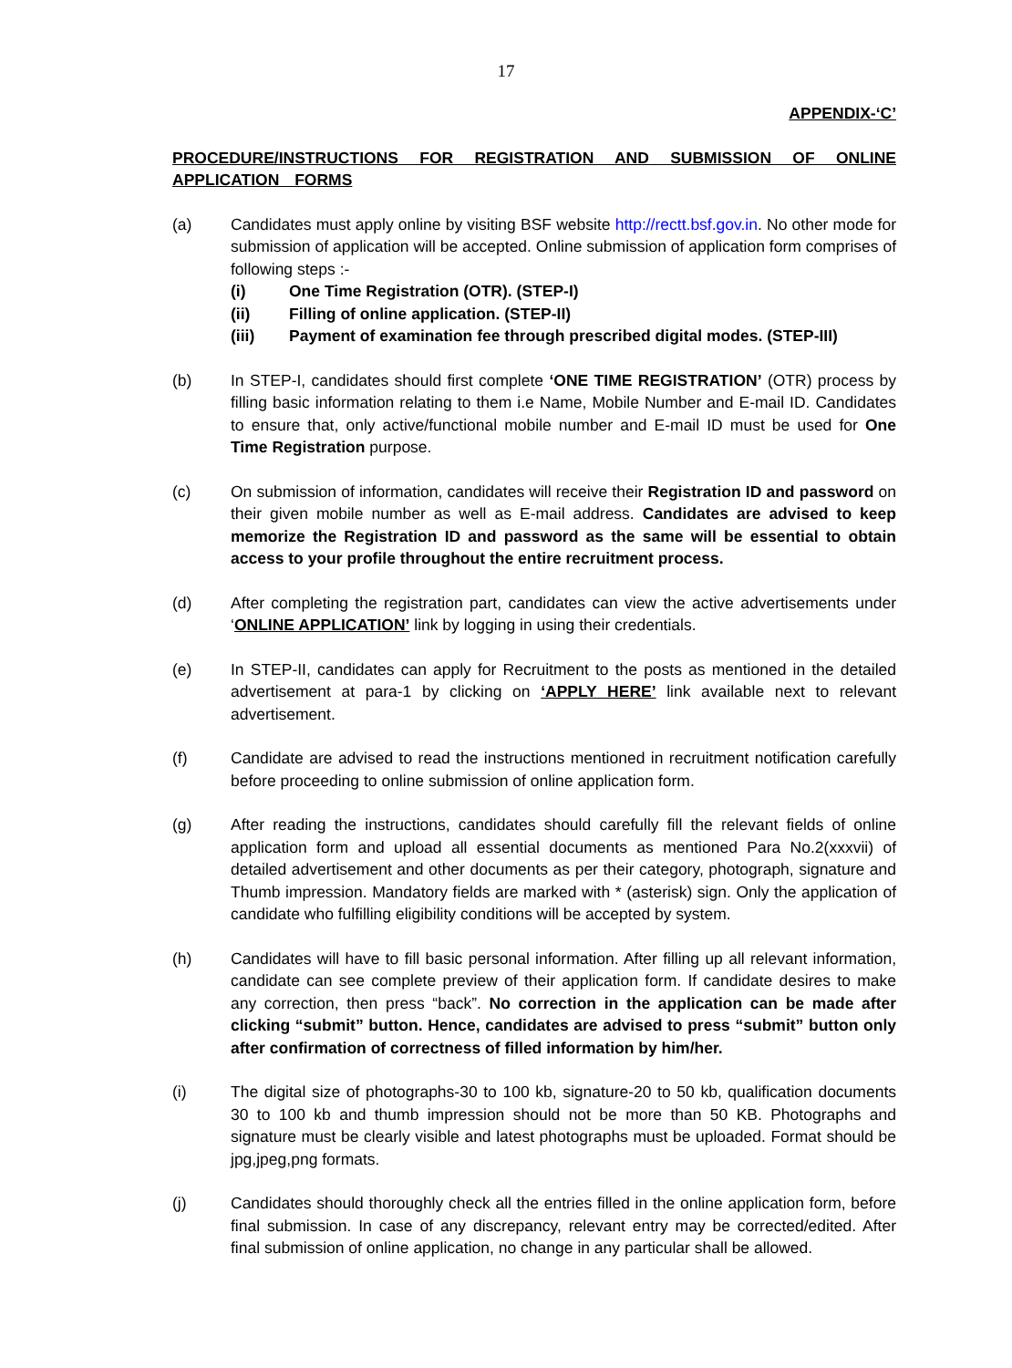17
APPENDIX-‘C’
PROCEDURE/INSTRUCTIONS FOR REGISTRATION AND SUBMISSION OF ONLINE APPLICATION FORMS
(a) Candidates must apply online by visiting BSF website http://rectt.bsf.gov.in. No other mode for submission of application will be accepted. Online submission of application form comprises of following steps :-
(i) One Time Registration (OTR). (STEP-I)
(ii) Filling of online application. (STEP-II)
(iii) Payment of examination fee through prescribed digital modes. (STEP-III)
(b) In STEP-I, candidates should first complete ‘ONE TIME REGISTRATION’ (OTR) process by filling basic information relating to them i.e Name, Mobile Number and E-mail ID. Candidates to ensure that, only active/functional mobile number and E-mail ID must be used for One Time Registration purpose.
(c) On submission of information, candidates will receive their Registration ID and password on their given mobile number as well as E-mail address. Candidates are advised to keep memorize the Registration ID and password as the same will be essential to obtain access to your profile throughout the entire recruitment process.
(d) After completing the registration part, candidates can view the active advertisements under ‘ONLINE APPLICATION’ link by logging in using their credentials.
(e) In STEP-II, candidates can apply for Recruitment to the posts as mentioned in the detailed advertisement at para-1 by clicking on ‘APPLY HERE’ link available next to relevant advertisement.
(f) Candidate are advised to read the instructions mentioned in recruitment notification carefully before proceeding to online submission of online application form.
(g) After reading the instructions, candidates should carefully fill the relevant fields of online application form and upload all essential documents as mentioned Para No.2(xxxvii) of detailed advertisement and other documents as per their category, photograph, signature and Thumb impression. Mandatory fields are marked with * (asterisk) sign. Only the application of candidate who fulfilling eligibility conditions will be accepted by system.
(h) Candidates will have to fill basic personal information. After filling up all relevant information, candidate can see complete preview of their application form. If candidate desires to make any correction, then press “back”. No correction in the application can be made after clicking “submit” button. Hence, candidates are advised to press “submit” button only after confirmation of correctness of filled information by him/her.
(i) The digital size of photographs-30 to 100 kb, signature-20 to 50 kb, qualification documents 30 to 100 kb and thumb impression should not be more than 50 KB. Photographs and signature must be clearly visible and latest photographs must be uploaded. Format should be jpg,jpeg,png formats.
(j) Candidates should thoroughly check all the entries filled in the online application form, before final submission. In case of any discrepancy, relevant entry may be corrected/edited. After final submission of online application, no change in any particular shall be allowed.